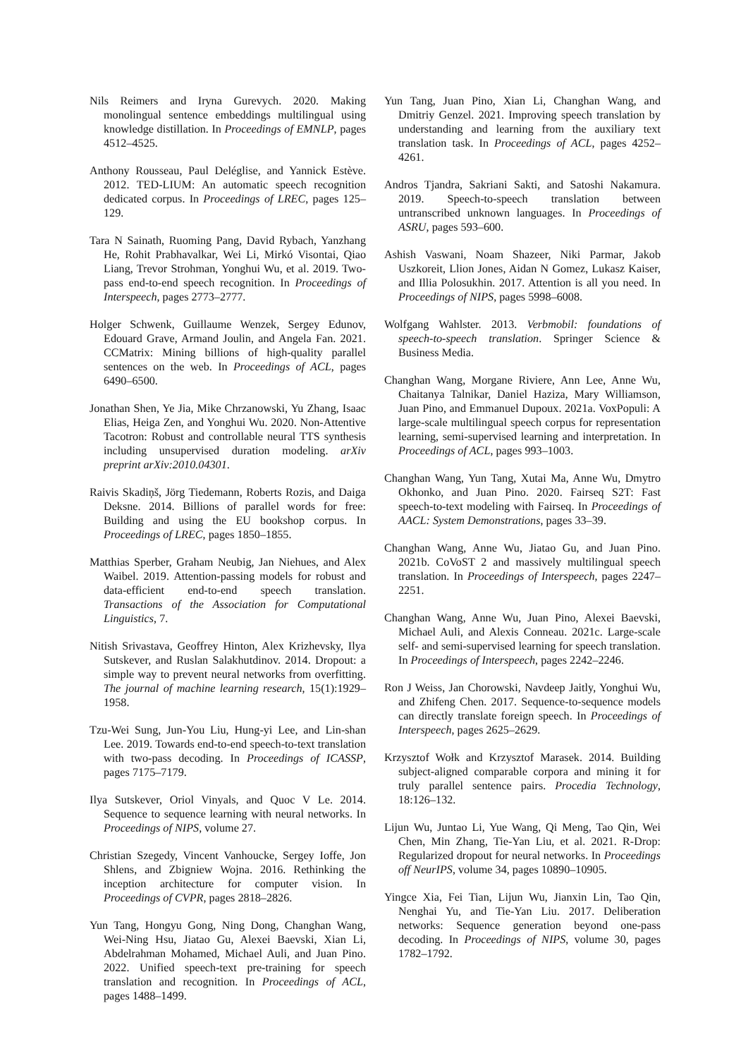Nils Reimers and Iryna Gurevych. 2020. Making monolingual sentence embeddings multilingual using knowledge distillation. In Proceedings of EMNLP, pages 4512–4525.
Anthony Rousseau, Paul Deléglise, and Yannick Estève. 2012. TED-LIUM: An automatic speech recognition dedicated corpus. In Proceedings of LREC, pages 125–129.
Tara N Sainath, Ruoming Pang, David Rybach, Yanzhang He, Rohit Prabhavalkar, Wei Li, Mirkó Visontai, Qiao Liang, Trevor Strohman, Yonghui Wu, et al. 2019. Two-pass end-to-end speech recognition. In Proceedings of Interspeech, pages 2773–2777.
Holger Schwenk, Guillaume Wenzek, Sergey Edunov, Edouard Grave, Armand Joulin, and Angela Fan. 2021. CCMatrix: Mining billions of high-quality parallel sentences on the web. In Proceedings of ACL, pages 6490–6500.
Jonathan Shen, Ye Jia, Mike Chrzanowski, Yu Zhang, Isaac Elias, Heiga Zen, and Yonghui Wu. 2020. Non-Attentive Tacotron: Robust and controllable neural TTS synthesis including unsupervised duration modeling. arXiv preprint arXiv:2010.04301.
Raivis Skadiņš, Jörg Tiedemann, Roberts Rozis, and Daiga Deksne. 2014. Billions of parallel words for free: Building and using the EU bookshop corpus. In Proceedings of LREC, pages 1850–1855.
Matthias Sperber, Graham Neubig, Jan Niehues, and Alex Waibel. 2019. Attention-passing models for robust and data-efficient end-to-end speech translation. Transactions of the Association for Computational Linguistics, 7.
Nitish Srivastava, Geoffrey Hinton, Alex Krizhevsky, Ilya Sutskever, and Ruslan Salakhutdinov. 2014. Dropout: a simple way to prevent neural networks from overfitting. The journal of machine learning research, 15(1):1929–1958.
Tzu-Wei Sung, Jun-You Liu, Hung-yi Lee, and Lin-shan Lee. 2019. Towards end-to-end speech-to-text translation with two-pass decoding. In Proceedings of ICASSP, pages 7175–7179.
Ilya Sutskever, Oriol Vinyals, and Quoc V Le. 2014. Sequence to sequence learning with neural networks. In Proceedings of NIPS, volume 27.
Christian Szegedy, Vincent Vanhoucke, Sergey Ioffe, Jon Shlens, and Zbigniew Wojna. 2016. Rethinking the inception architecture for computer vision. In Proceedings of CVPR, pages 2818–2826.
Yun Tang, Hongyu Gong, Ning Dong, Changhan Wang, Wei-Ning Hsu, Jiatao Gu, Alexei Baevski, Xian Li, Abdelrahman Mohamed, Michael Auli, and Juan Pino. 2022. Unified speech-text pre-training for speech translation and recognition. In Proceedings of ACL, pages 1488–1499.
Yun Tang, Juan Pino, Xian Li, Changhan Wang, and Dmitriy Genzel. 2021. Improving speech translation by understanding and learning from the auxiliary text translation task. In Proceedings of ACL, pages 4252–4261.
Andros Tjandra, Sakriani Sakti, and Satoshi Nakamura. 2019. Speech-to-speech translation between untranscribed unknown languages. In Proceedings of ASRU, pages 593–600.
Ashish Vaswani, Noam Shazeer, Niki Parmar, Jakob Uszkoreit, Llion Jones, Aidan N Gomez, Lukasz Kaiser, and Illia Polosukhin. 2017. Attention is all you need. In Proceedings of NIPS, pages 5998–6008.
Wolfgang Wahlster. 2013. Verbmobil: foundations of speech-to-speech translation. Springer Science & Business Media.
Changhan Wang, Morgane Riviere, Ann Lee, Anne Wu, Chaitanya Talnikar, Daniel Haziza, Mary Williamson, Juan Pino, and Emmanuel Dupoux. 2021a. VoxPopuli: A large-scale multilingual speech corpus for representation learning, semi-supervised learning and interpretation. In Proceedings of ACL, pages 993–1003.
Changhan Wang, Yun Tang, Xutai Ma, Anne Wu, Dmytro Okhonko, and Juan Pino. 2020. Fairseq S2T: Fast speech-to-text modeling with Fairseq. In Proceedings of AACL: System Demonstrations, pages 33–39.
Changhan Wang, Anne Wu, Jiatao Gu, and Juan Pino. 2021b. CoVoST 2 and massively multilingual speech translation. In Proceedings of Interspeech, pages 2247–2251.
Changhan Wang, Anne Wu, Juan Pino, Alexei Baevski, Michael Auli, and Alexis Conneau. 2021c. Large-scale self- and semi-supervised learning for speech translation. In Proceedings of Interspeech, pages 2242–2246.
Ron J Weiss, Jan Chorowski, Navdeep Jaitly, Yonghui Wu, and Zhifeng Chen. 2017. Sequence-to-sequence models can directly translate foreign speech. In Proceedings of Interspeech, pages 2625–2629.
Krzysztof Wołk and Krzysztof Marasek. 2014. Building subject-aligned comparable corpora and mining it for truly parallel sentence pairs. Procedia Technology, 18:126–132.
Lijun Wu, Juntao Li, Yue Wang, Qi Meng, Tao Qin, Wei Chen, Min Zhang, Tie-Yan Liu, et al. 2021. R-Drop: Regularized dropout for neural networks. In Proceedings off NeurIPS, volume 34, pages 10890–10905.
Yingce Xia, Fei Tian, Lijun Wu, Jianxin Lin, Tao Qin, Nenghai Yu, and Tie-Yan Liu. 2017. Deliberation networks: Sequence generation beyond one-pass decoding. In Proceedings of NIPS, volume 30, pages 1782–1792.